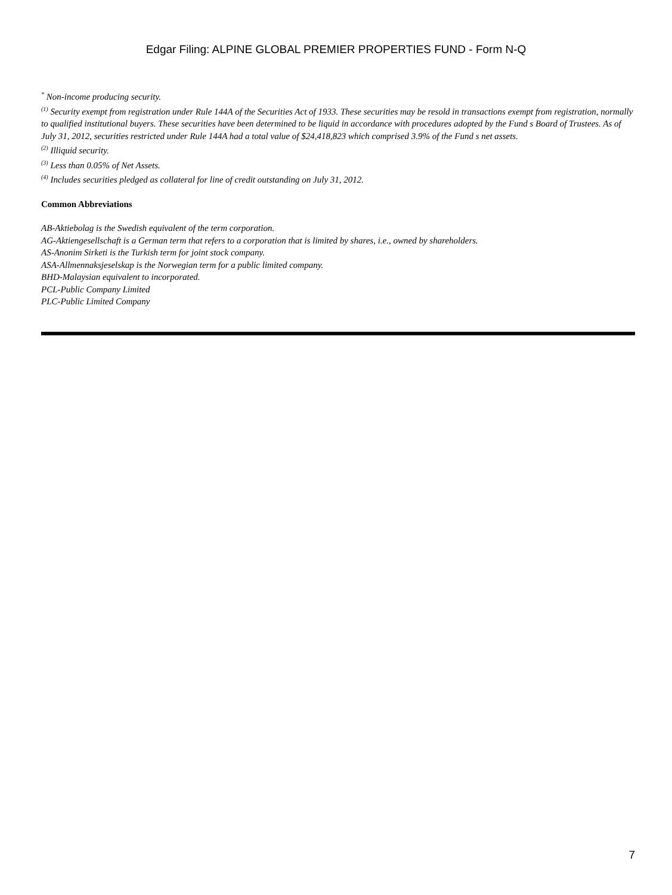Edgar Filing: ALPINE GLOBAL PREMIER PROPERTIES FUND - Form N-Q
<sup>*</sup> Non-income producing security.
<sup>(1)</sup> Security exempt from registration under Rule 144A of the Securities Act of 1933. These securities may be resold in transactions exempt from registration, normally to qualified institutional buyers. These securities have been determined to be liquid in accordance with procedures adopted by the Fund s Board of Trustees. As of July 31, 2012, securities restricted under Rule 144A had a total value of $24,418,823 which comprised 3.9% of the Fund s net assets.
<sup>(2)</sup> Illiquid security.
<sup>(3)</sup> Less than 0.05% of Net Assets.
<sup>(4)</sup> Includes securities pledged as collateral for line of credit outstanding on July 31, 2012.
Common Abbreviations
AB-Aktiebolag is the Swedish equivalent of the term corporation.
AG-Aktiengesellschaft is a German term that refers to a corporation that is limited by shares, i.e., owned by shareholders.
AS-Anonim Sirketi is the Turkish term for joint stock company.
ASA-Allmennaksjeselskap is the Norwegian term for a public limited company.
BHD-Malaysian equivalent to incorporated.
PCL-Public Company Limited
PLC-Public Limited Company
7